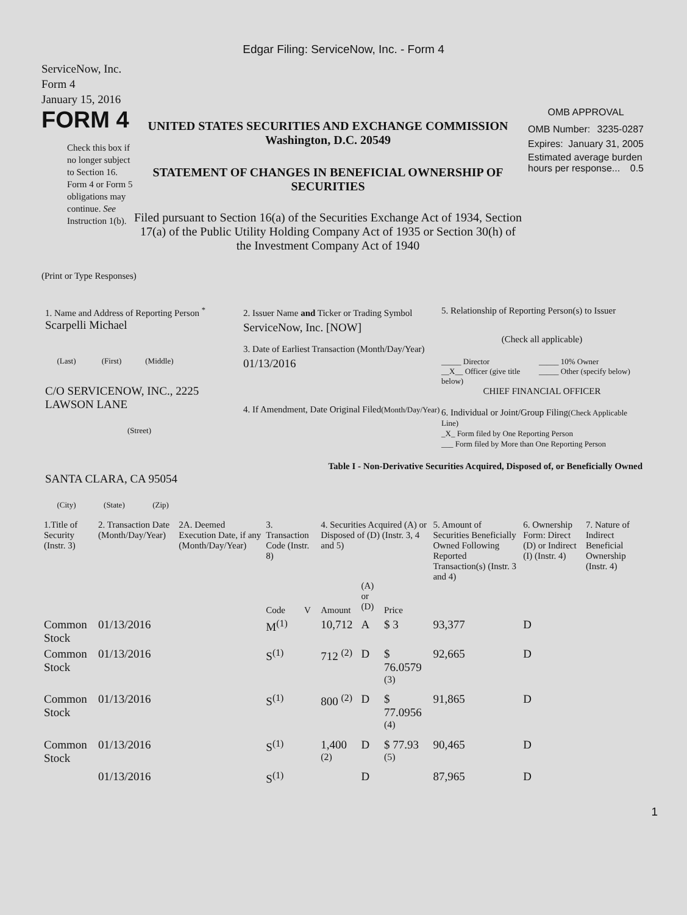Edgar Filing: ServiceNow, Inc. - Form 4
ServiceNow, Inc.
Form 4
January 15, 2016
FORM 4
Check this box if no longer subject to Section 16. Form 4 or Form 5 obligations may continue. See Instruction 1(b).
UNITED STATES SECURITIES AND EXCHANGE COMMISSION
Washington, D.C. 20549
STATEMENT OF CHANGES IN BENEFICIAL OWNERSHIP OF SECURITIES
Filed pursuant to Section 16(a) of the Securities Exchange Act of 1934, Section 17(a) of the Public Utility Holding Company Act of 1935 or Section 30(h) of the Investment Company Act of 1940
OMB APPROVAL
OMB Number: 3235-0287
Expires: January 31, 2005
Estimated average burden hours per response... 0.5
(Print or Type Responses)
1. Name and Address of Reporting Person <sup>*</sup>
Scarpelli Michael
(Last) (First) (Middle)
C/O SERVICENOW, INC., 2225 LAWSON LANE
(Street)
SANTA CLARA, CA 95054
(City) (State) (Zip)
2. Issuer Name and Ticker or Trading Symbol
ServiceNow, Inc. [NOW]
3. Date of Earliest Transaction (Month/Day/Year)
01/13/2016
4. If Amendment, Date Original Filed(Month/Day/Year)
5. Relationship of Reporting Person(s) to Issuer
(Check all applicable)
_____ Director
__X__ Officer (give title below)
_____ 10% Owner
_____ Other (specify below)
CHIEF FINANCIAL OFFICER
6. Individual or Joint/Group Filing(Check Applicable Line)
_X_ Form filed by One Reporting Person
___ Form filed by More than One Reporting Person
Table I - Non-Derivative Securities Acquired, Disposed of, or Beneficially Owned
| 1.Title of Security (Instr. 3) | 2. Transaction Date (Month/Day/Year) | 2A. Deemed Execution Date, if any (Month/Day/Year) | 3. Transaction Code (Instr. 8) | | 4. Securities Acquired (A) or Disposed of (D) (Instr. 3, 4 and 5) | | | 5. Amount of Securities Beneficially Owned Following Reported Transaction(s) (Instr. 3 and 4) | 6. Ownership Form: Direct (D) or Indirect (I) (Instr. 4) | 7. Nature of Indirect Beneficial Ownership (Instr. 4) |
| --- | --- | --- | --- | --- | --- | --- | --- | --- | --- | --- |
| | | | Code | V | Amount | (A) or (D) | Price | | | |
| Common Stock | 01/13/2016 | | M<sup>(1)</sup> | | 10,712 | A | $ 3 | 93,377 | D | |
| Common Stock | 01/13/2016 | | S<sup>(1)</sup> | | 712 <sup>(2)</sup> | D | $ 76.0579 <sup>(3)</sup> | 92,665 | D | |
| Common Stock | 01/13/2016 | | S<sup>(1)</sup> | | 800 <sup>(2)</sup> | D | $ 77.0956 <sup>(4)</sup> | 91,865 | D | |
| Common Stock | 01/13/2016 | | S<sup>(1)</sup> | | 1,400 <sup>(2)</sup> | D | $ 77.93 <sup>(5)</sup> | 90,465 | D | |
| | 01/13/2016 | | S<sup>(1)</sup> | | | D | | 87,965 | D | |
1